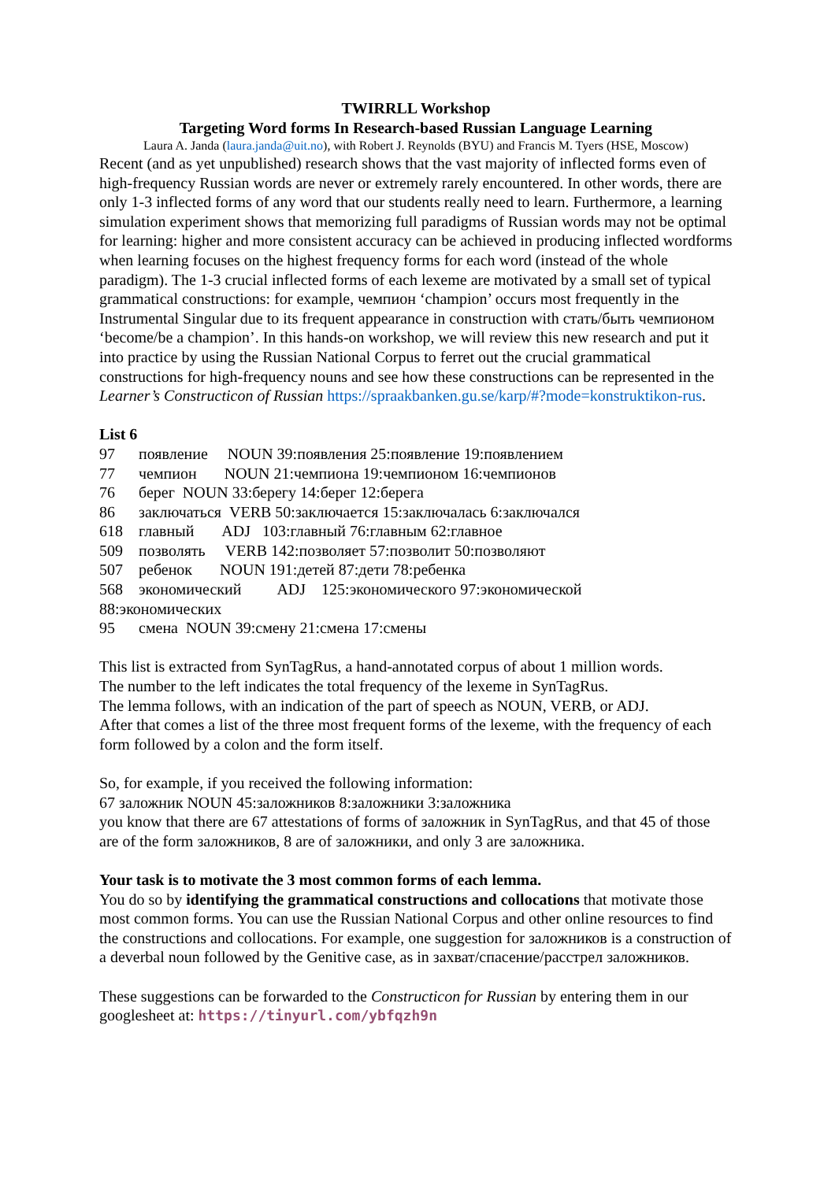TWIRRLL Workshop
Targeting Word forms In Research-based Russian Language Learning
Laura A. Janda (laura.janda@uit.no), with Robert J. Reynolds (BYU) and Francis M. Tyers (HSE, Moscow)
Recent (and as yet unpublished) research shows that the vast majority of inflected forms even of high-frequency Russian words are never or extremely rarely encountered. In other words, there are only 1-3 inflected forms of any word that our students really need to learn. Furthermore, a learning simulation experiment shows that memorizing full paradigms of Russian words may not be optimal for learning: higher and more consistent accuracy can be achieved in producing inflected wordforms when learning focuses on the highest frequency forms for each word (instead of the whole paradigm). The 1-3 crucial inflected forms of each lexeme are motivated by a small set of typical grammatical constructions: for example, чемпион ‘champion’ occurs most frequently in the Instrumental Singular due to its frequent appearance in construction with стать/быть чемпионом ‘become/be a champion’. In this hands-on workshop, we will review this new research and put it into practice by using the Russian National Corpus to ferret out the crucial grammatical constructions for high-frequency nouns and see how these constructions can be represented in the Learner’s Constructicon of Russian https://spraakbanken.gu.se/karp/#?mode=konstruktikon-rus.
List 6
97 появление NOUN 39:появления 25:появление 19:появлением
77 чемпион NOUN 21:чемпиона 19:чемпионом 16:чемпионов
76 берег NOUN 33:берегу 14:берег 12:берега
86 заключаться VERB 50:заключается 15:заключалась 6:заключался
618 главный ADJ 103:главный 76:главным 62:главное
509 позволять VERB 142:позволяет 57:позволит 50:позволяют
507 ребенок NOUN 191:детей 87:дети 78:ребенка
568 экономический ADJ 125:экономического 97:экономической
88:экономических
95 смена NOUN 39:смену 21:смена 17:смены
This list is extracted from SynTagRus, a hand-annotated corpus of about 1 million words.
The number to the left indicates the total frequency of the lexeme in SynTagRus.
The lemma follows, with an indication of the part of speech as NOUN, VERB, or ADJ.
After that comes a list of the three most frequent forms of the lexeme, with the frequency of each form followed by a colon and the form itself.
So, for example, if you received the following information:
67 заложник NOUN 45:заложников 8:заложники 3:заложника
you know that there are 67 attestations of forms of заложник in SynTagRus, and that 45 of those are of the form заложников, 8 are of заложники, and only 3 are заложника.
Your task is to motivate the 3 most common forms of each lemma.
You do so by identifying the grammatical constructions and collocations that motivate those most common forms. You can use the Russian National Corpus and other online resources to find the constructions and collocations. For example, one suggestion for заложников is a construction of a deverbal noun followed by the Genitive case, as in захват/спасение/расстрел заложников.
These suggestions can be forwarded to the Constructicon for Russian by entering them in our googlesheet at: https://tinyurl.com/ybfqzh9n